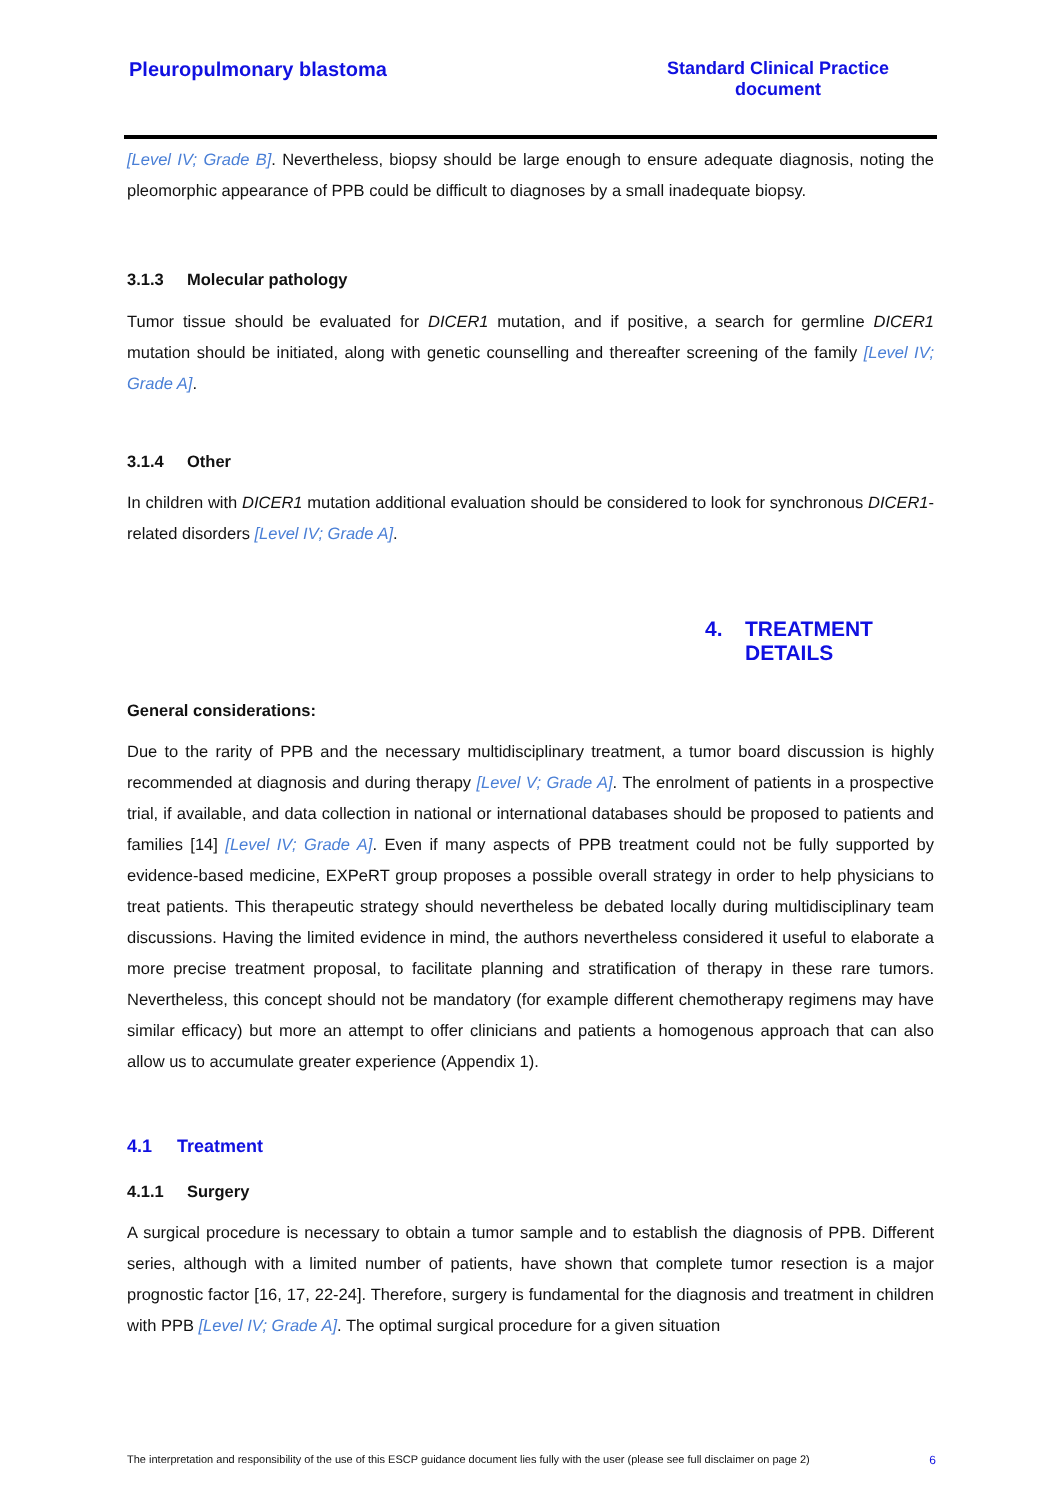Pleuropulmonary blastoma Standard Clinical Practice
document
[Level IV; Grade B]. Nevertheless, biopsy should be large enough to ensure adequate diagnosis, noting the pleomorphic appearance of PPB could be difficult to diagnoses by a small inadequate biopsy.
3.1.3 Molecular pathology
Tumor tissue should be evaluated for DICER1 mutation, and if positive, a search for germline DICER1 mutation should be initiated, along with genetic counselling and thereafter screening of the family [Level IV; Grade A].
3.1.4 Other
In children with DICER1 mutation additional evaluation should be considered to look for synchronous DICER1-related disorders [Level IV; Grade A].
4. TREATMENT
DETAILS
General considerations:
Due to the rarity of PPB and the necessary multidisciplinary treatment, a tumor board discussion is highly recommended at diagnosis and during therapy [Level V; Grade A]. The enrolment of patients in a prospective trial, if available, and data collection in national or international databases should be proposed to patients and families [14] [Level IV; Grade A]. Even if many aspects of PPB treatment could not be fully supported by evidence-based medicine, EXPeRT group proposes a possible overall strategy in order to help physicians to treat patients. This therapeutic strategy should nevertheless be debated locally during multidisciplinary team discussions. Having the limited evidence in mind, the authors nevertheless considered it useful to elaborate a more precise treatment proposal, to facilitate planning and stratification of therapy in these rare tumors. Nevertheless, this concept should not be mandatory (for example different chemotherapy regimens may have similar efficacy) but more an attempt to offer clinicians and patients a homogenous approach that can also allow us to accumulate greater experience (Appendix 1).
4.1 Treatment
4.1.1 Surgery
A surgical procedure is necessary to obtain a tumor sample and to establish the diagnosis of PPB. Different series, although with a limited number of patients, have shown that complete tumor resection is a major prognostic factor [16, 17, 22-24]. Therefore, surgery is fundamental for the diagnosis and treatment in children with PPB [Level IV; Grade A]. The optimal surgical procedure for a given situation
The interpretation and responsibility of the use of this ESCP guidance document lies fully with the user (please see full disclaimer on page 2) 6